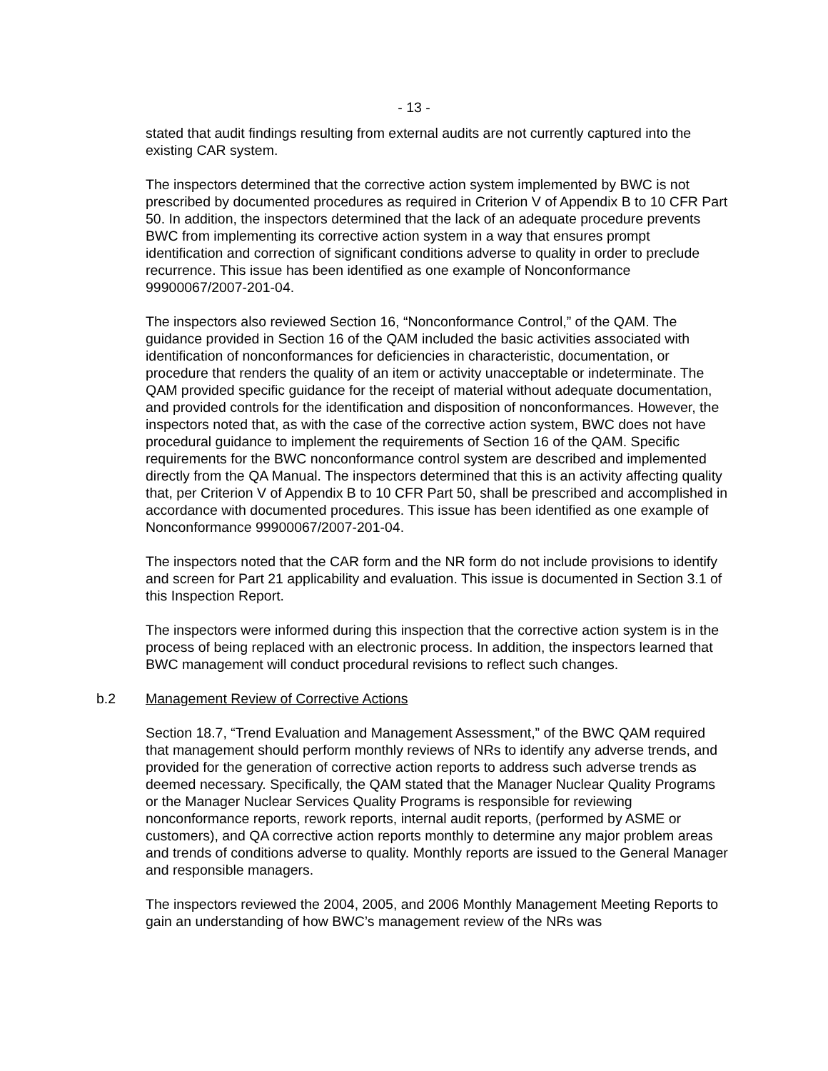- 13 -
stated that audit findings resulting from external audits are not currently captured into the existing CAR system.
The inspectors determined that the corrective action system implemented by BWC is not prescribed by documented procedures as required in Criterion V of Appendix B to 10 CFR Part 50. In addition, the inspectors determined that the lack of an adequate procedure prevents BWC from implementing its corrective action system in a way that ensures prompt identification and correction of significant conditions adverse to quality in order to preclude recurrence. This issue has been identified as one example of Nonconformance 99900067/2007-201-04.
The inspectors also reviewed Section 16, “Nonconformance Control,” of the QAM. The guidance provided in Section 16 of the QAM included the basic activities associated with identification of nonconformances for deficiencies in characteristic, documentation, or procedure that renders the quality of an item or activity unacceptable or indeterminate. The QAM provided specific guidance for the receipt of material without adequate documentation, and provided controls for the identification and disposition of nonconformances. However, the inspectors noted that, as with the case of the corrective action system, BWC does not have procedural guidance to implement the requirements of Section 16 of the QAM. Specific requirements for the BWC nonconformance control system are described and implemented directly from the QA Manual. The inspectors determined that this is an activity affecting quality that, per Criterion V of Appendix B to 10 CFR Part 50, shall be prescribed and accomplished in accordance with documented procedures. This issue has been identified as one example of Nonconformance 99900067/2007-201-04.
The inspectors noted that the CAR form and the NR form do not include provisions to identify and screen for Part 21 applicability and evaluation. This issue is documented in Section 3.1 of this Inspection Report.
The inspectors were informed during this inspection that the corrective action system is in the process of being replaced with an electronic process. In addition, the inspectors learned that BWC management will conduct procedural revisions to reflect such changes.
b.2 Management Review of Corrective Actions
Section 18.7, “Trend Evaluation and Management Assessment,” of the BWC QAM required that management should perform monthly reviews of NRs to identify any adverse trends, and provided for the generation of corrective action reports to address such adverse trends as deemed necessary. Specifically, the QAM stated that the Manager Nuclear Quality Programs or the Manager Nuclear Services Quality Programs is responsible for reviewing nonconformance reports, rework reports, internal audit reports, (performed by ASME or customers), and QA corrective action reports monthly to determine any major problem areas and trends of conditions adverse to quality. Monthly reports are issued to the General Manager and responsible managers.
The inspectors reviewed the 2004, 2005, and 2006 Monthly Management Meeting Reports to gain an understanding of how BWC’s management review of the NRs was